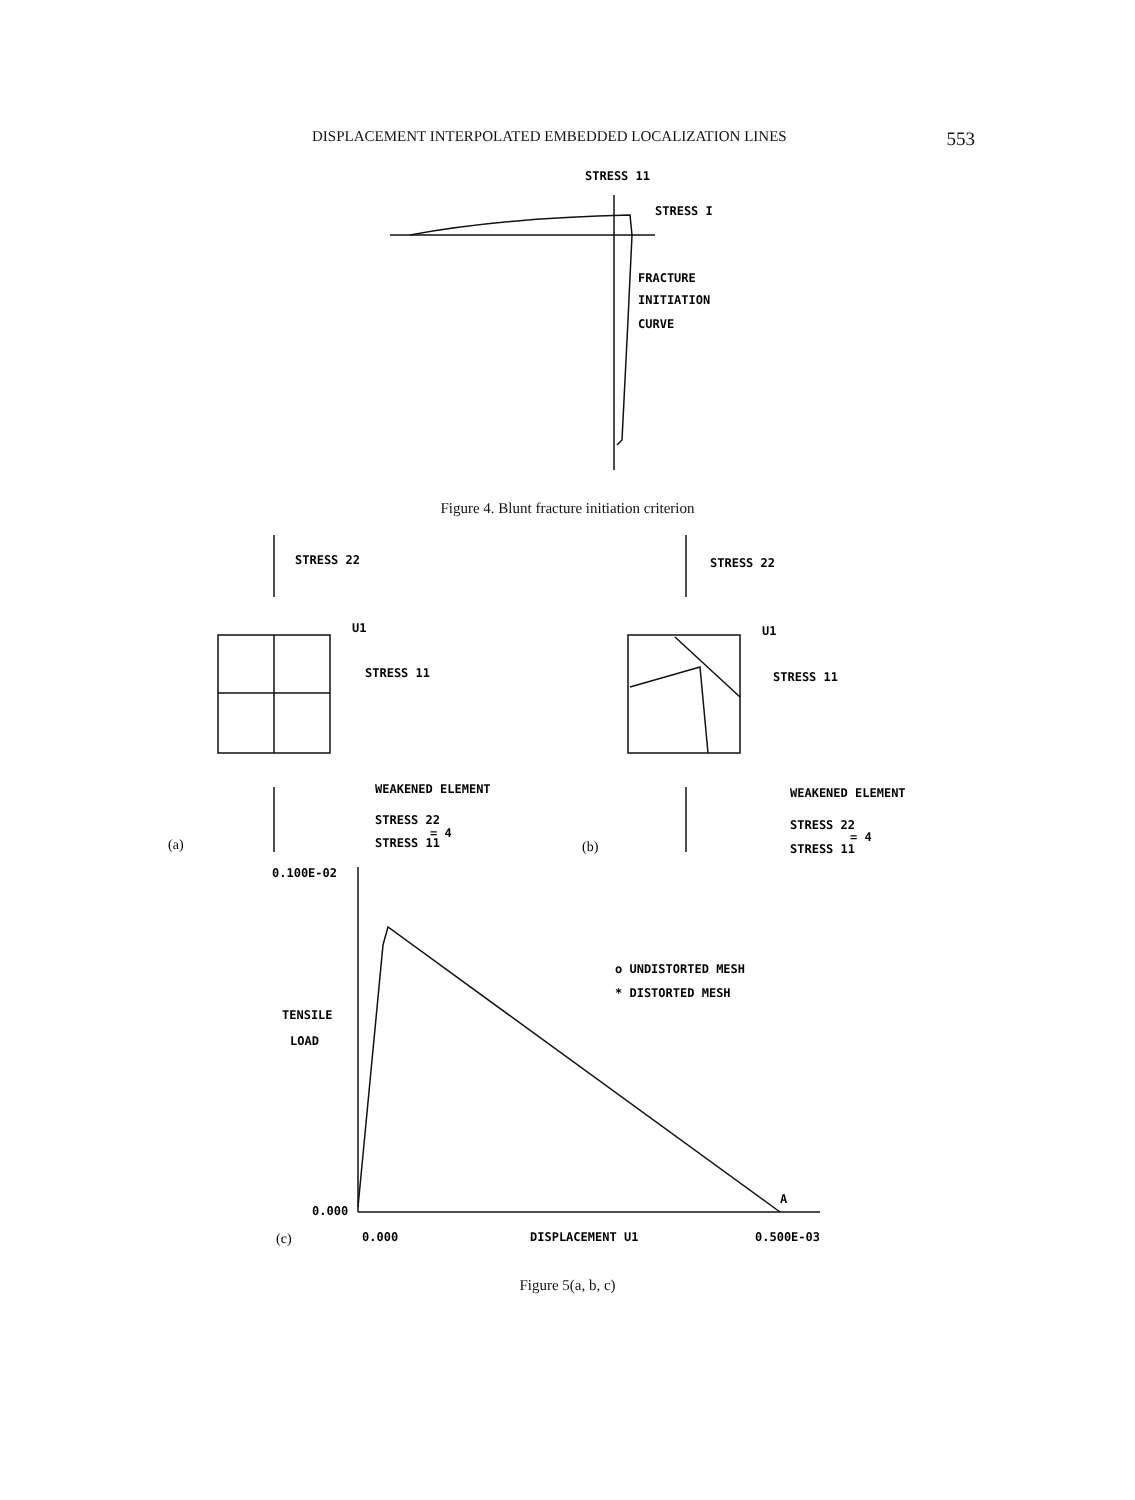DISPLACEMENT INTERPOLATED EMBEDDED LOCALIZATION LINES 553
STRESS 11
STRESS I
FRACTURE
INITIATION
CURVE
Figure 4. Blunt fracture initiation criterion
STRESS 22
U1
STRESS 11
WEAKENED ELEMENT
STRESS 22
= 4
STRESS 11
(a)
STRESS 22
U1
STRESS 11
WEAKENED ELEMENT
STRESS 22
= 4
STRESS 11
(b)
0.100E-02
TENSILE
LOAD
0.000
o UNDISTORTED MESH
* DISTORTED MESH
A
(c)
0.000
DISPLACEMENT U1
0.500E-03
Figure 5(a, b, c)